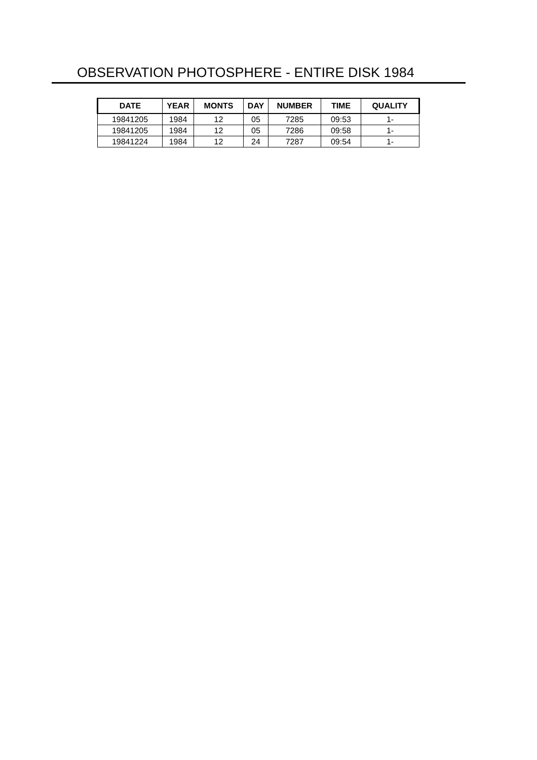OBSERVATION PHOTOSPHERE - ENTIRE DISK 1984
| DATE | YEAR | MONTS | DAY | NUMBER | TIME | QUALITY |
| --- | --- | --- | --- | --- | --- | --- |
| 19841205 | 1984 | 12 | 05 | 7285 | 09:53 | 1- |
| 19841205 | 1984 | 12 | 05 | 7286 | 09:58 | 1- |
| 19841224 | 1984 | 12 | 24 | 7287 | 09:54 | 1- |